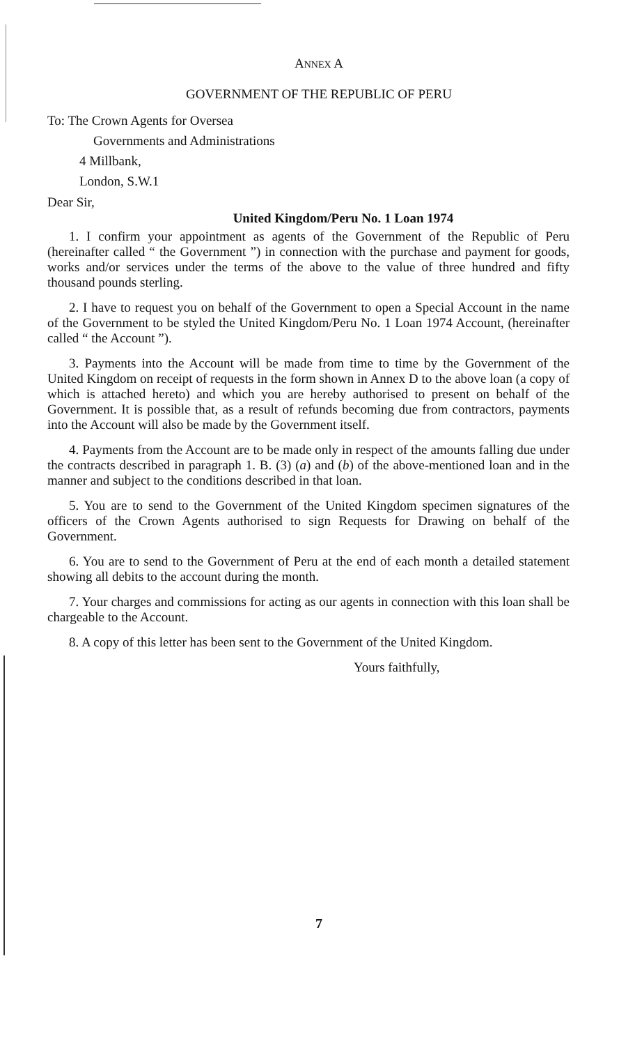ANNEX A
GOVERNMENT OF THE REPUBLIC OF PERU
To: The Crown Agents for Oversea
Governments and Administrations
4 Millbank,
London, S.W.1
Dear Sir,
United Kingdom/Peru No. 1 Loan 1974
1. I confirm your appointment as agents of the Government of the Republic of Peru (hereinafter called “ the Government ”) in connection with the purchase and payment for goods, works and/or services under the terms of the above to the value of three hundred and fifty thousand pounds sterling.
2. I have to request you on behalf of the Government to open a Special Account in the name of the Government to be styled the United Kingdom/Peru No. 1 Loan 1974 Account, (hereinafter called “ the Account ”).
3. Payments into the Account will be made from time to time by the Government of the United Kingdom on receipt of requests in the form shown in Annex D to the above loan (a copy of which is attached hereto) and which you are hereby authorised to present on behalf of the Government. It is possible that, as a result of refunds becoming due from contractors, payments into the Account will also be made by the Government itself.
4. Payments from the Account are to be made only in respect of the amounts falling due under the contracts described in paragraph 1. B. (3) (a) and (b) of the above-mentioned loan and in the manner and subject to the conditions described in that loan.
5. You are to send to the Government of the United Kingdom specimen signatures of the officers of the Crown Agents authorised to sign Requests for Drawing on behalf of the Government.
6. You are to send to the Government of Peru at the end of each month a detailed statement showing all debits to the account during the month.
7. Your charges and commissions for acting as our agents in connection with this loan shall be chargeable to the Account.
8. A copy of this letter has been sent to the Government of the United Kingdom.
Yours faithfully,
7